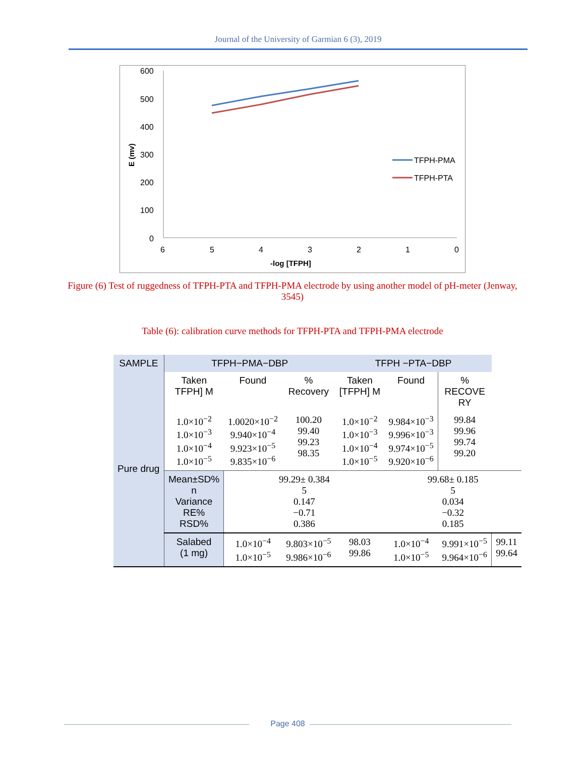Journal of the University of Garmian 6 (3), 2019
600
500
400
300
200
100
0
6
5
4
3
2
1
0
-log [TFPH]
E (mv)
TFPH-PMA
TFPH-PTA
Figure (6) Test of ruggedness of TFPH-PTA and TFPH-PMA electrode by using another model of pH-meter (Jenway, 3545)
Table (6): calibration curve methods for TFPH-PTA and TFPH-PMA electrode
| SAMPLE | TFPH−PMA−DBP | | | TFPH −PTA−DBP | | | |
| Pure drug | Taken TFPH] M | Found | % Recovery | Taken [TFPH] M | Found | % RECOVE RY | |
| | 1.0×10<sup>−2</sup> 1.0×10<sup>−3</sup> 1.0×10<sup>−4</sup> 1.0×10<sup>−5</sup> | 1.0020×10<sup>−2</sup> 9.940×10<sup>−4</sup> 9.923×10<sup>−5</sup> 9.835×10<sup>−6</sup> | 100.20 99.40 99.23 98.35 | 1.0×10<sup>−2</sup> 1.0×10<sup>−3</sup> 1.0×10<sup>−4</sup> 1.0×10<sup>−5</sup> | 9.984×10<sup>−3</sup> 9.996×10<sup>−3</sup> 9.974×10<sup>−5</sup> 9.920×10<sup>−6</sup> | 99.84 99.96 99.74 99.20 | |
| | Mean±SD% n Variance RE% RSD% | 99.29± 0.384 5 0.147 −0.71 0.386 | | | 99.68± 0.185 5 0.034 −0.32 0.185 | | |
| | Salabed (1 mg) | 1.0×10<sup>−4</sup> 1.0×10<sup>−5</sup> | 9.803×10<sup>−5</sup> 9.986×10<sup>−6</sup> | 98.03 99.86 | 1.0×10<sup>−4</sup> 1.0×10<sup>−5</sup> | 9.991×10<sup>−5</sup> 9.964×10<sup>−6</sup> | 99.11 99.64 |
Page 408